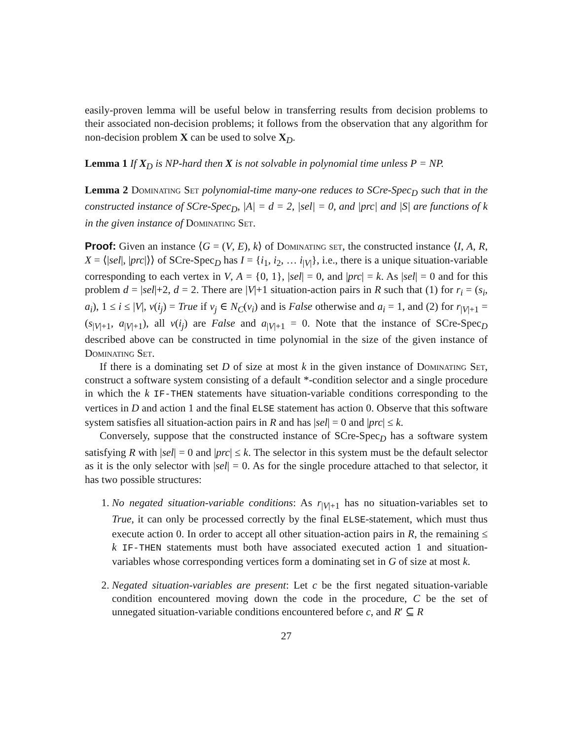easily-proven lemma will be useful below in transferring results from decision problems to their associated non-decision problems; it follows from the observation that any algorithm for non-decision problem X can be used to solve X<sub>D</sub>.
Lemma 1 If X<sub>D</sub> is NP-hard then X is not solvable in polynomial time unless P = NP.
Lemma 2 Dominating Set polynomial-time many-one reduces to SCre-Spec<sub>D</sub> such that in the constructed instance of SCre-Spec<sub>D</sub>, |A| = d = 2, |sel| = 0, and |prc| and |S| are functions of k in the given instance of Dominating Set.
Proof: Given an instance ⟨G = (V, E), k⟩ of Dominating set, the constructed instance ⟨I, A, R, X = ⟨|sel|, |prc|⟩⟩ of SCre-Spec<sub>D</sub> has I = {i<sub>1</sub>, i<sub>2</sub>, … i<sub>|V|</sub>}, i.e., there is a unique situation-variable corresponding to each vertex in V, A = {0, 1}, |sel| = 0, and |prc| = k. As |sel| = 0 and for this problem d = |sel|+2, d = 2. There are |V|+1 situation-action pairs in R such that (1) for r<sub>i</sub> = (s<sub>i</sub>, a<sub>i</sub>), 1 ≤ i ≤ |V|, v(i<sub>j</sub>) = True if v<sub>j</sub> ∈ N<sub>C</sub>(v<sub>i</sub>) and is False otherwise and a<sub>i</sub> = 1, and (2) for r<sub>|V|+1</sub> = (s<sub>|V|+1</sub>, a<sub>|V|+1</sub>), all v(i<sub>j</sub>) are False and a<sub>|V|+1</sub> = 0. Note that the instance of SCre-Spec<sub>D</sub> described above can be constructed in time polynomial in the size of the given instance of Dominating Set.
If there is a dominating set D of size at most k in the given instance of Dominating Set, construct a software system consisting of a default *-condition selector and a single procedure in which the k IF-THEN statements have situation-variable conditions corresponding to the vertices in D and action 1 and the final ELSE statement has action 0. Observe that this software system satisfies all situation-action pairs in R and has |sel| = 0 and |prc| ≤ k.
Conversely, suppose that the constructed instance of SCre-Spec<sub>D</sub> has a software system satisfying R with |sel| = 0 and |prc| ≤ k. The selector in this system must be the default selector as it is the only selector with |sel| = 0. As for the single procedure attached to that selector, it has two possible structures:
1. No negated situation-variable conditions: As r<sub>|V|+1</sub> has no situation-variables set to True, it can only be processed correctly by the final ELSE-statement, which must thus execute action 0. In order to accept all other situation-action pairs in R, the remaining ≤ k IF-THEN statements must both have associated executed action 1 and situation-variables whose corresponding vertices form a dominating set in G of size at most k.
2. Negated situation-variables are present: Let c be the first negated situation-variable condition encountered moving down the code in the procedure, C be the set of unnegated situation-variable conditions encountered before c, and R′ ⊆ R
27